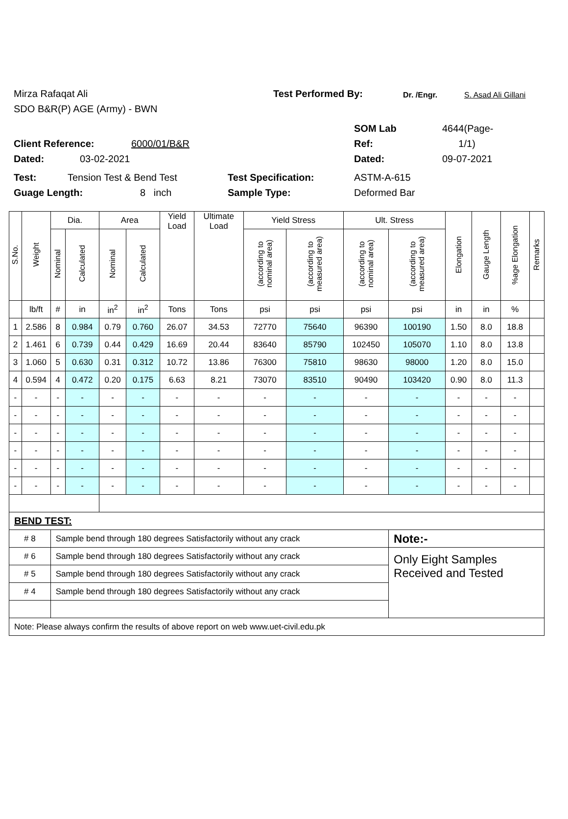Mirza Rafaqat Ali Test Performed By: Dr. /Engr. S. Asad Ali Gillani
SDO B&R(P) AGE (Army) - BWN
SOM Lab 4644(Page-
Client Reference: 6000/01/B&R Ref: 1/1)
Dated: 03-02-2021 Dated: 09-07-2021
Test: Tension Test & Bend Test Test Specification: ASTM-A-615
Guage Length: 8 inch Sample Type: Deformed Bar
| S.No. | Weight | Dia. | | Area | | Yield Load | Ultimate Load | Yield Stress | | Ult. Stress | | Elongation | Gauge Length | %age Elongation | Remarks |
| --- | --- | --- | --- | --- | --- | --- | --- | --- | --- | --- | --- | --- | --- | --- | --- |
| | | Nominal | Calculated | Nominal | Calculated | | | (according to nominal area) | (according to measured area) | (according to nominal area) | (according to measured area) | | | | |
| | lb/ft | # | in | in<sup>2</sup> | in<sup>2</sup> | Tons | Tons | psi | psi | psi | psi | in | in | % | |
| 1 | 2.586 | 8 | 0.984 | 0.79 | 0.760 | 26.07 | 34.53 | 72770 | 75640 | 96390 | 100190 | 1.50 | 8.0 | 18.8 | |
| 2 | 1.461 | 6 | 0.739 | 0.44 | 0.429 | 16.69 | 20.44 | 83640 | 85790 | 102450 | 105070 | 1.10 | 8.0 | 13.8 | |
| 3 | 1.060 | 5 | 0.630 | 0.31 | 0.312 | 10.72 | 13.86 | 76300 | 75810 | 98630 | 98000 | 1.20 | 8.0 | 15.0 | |
| 4 | 0.594 | 4 | 0.472 | 0.20 | 0.175 | 6.63 | 8.21 | 73070 | 83510 | 90490 | 103420 | 0.90 | 8.0 | 11.3 | |
| - | - | - | - | - | - | - | - | - | - | - | - | - | - | - | |
| - | - | - | - | - | - | - | - | - | - | - | - | - | - | - | |
| - | - | - | - | - | - | - | - | - | - | - | - | - | - | - | |
| - | - | - | - | - | - | - | - | - | - | - | - | - | - | - | |
| - | - | - | - | - | - | - | - | - | - | - | - | - | - | - | |
| - | - | - | - | - | - | - | - | - | - | - | - | - | - | - | |
| BEND TEST: | | | | | | | | | | | | | | | |
| # 8 | | Sample bend through 180 degrees Satisfactorily without any crack | | | | | | | | | Note:- | | | | |
| # 6 | | Sample bend through 180 degrees Satisfactorily without any crack | | | | | | | | | Only Eight Samples Received and Tested | | | | |
| # 5 | | Sample bend through 180 degrees Satisfactorily without any crack | | | | | | | | | | | | | |
| # 4 | | Sample bend through 180 degrees Satisfactorily without any crack | | | | | | | | | | | | | |
| Note: Please always confirm the results of above report on web www.uet-civil.edu.pk | | | | | | | | | | | | | | | |